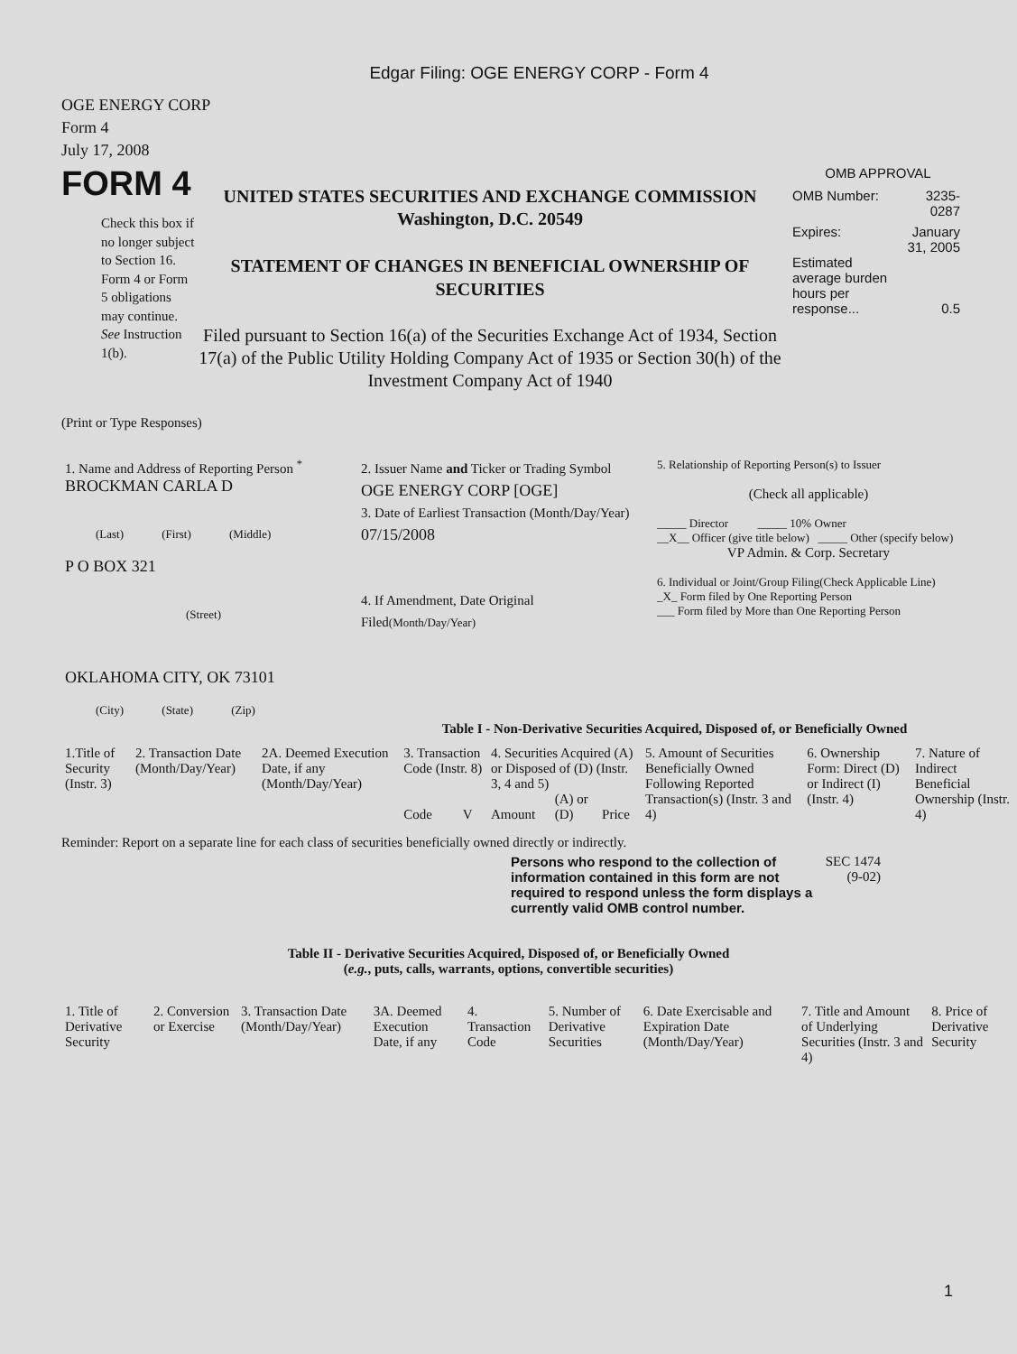Edgar Filing: OGE ENERGY CORP - Form 4
OGE ENERGY CORP
Form 4
July 17, 2008
FORM 4
Check this box if no longer subject to Section 16. Form 4 or Form 5 obligations may continue. See Instruction 1(b).
UNITED STATES SECURITIES AND EXCHANGE COMMISSION
Washington, D.C. 20549
STATEMENT OF CHANGES IN BENEFICIAL OWNERSHIP OF SECURITIES
Filed pursuant to Section 16(a) of the Securities Exchange Act of 1934, Section 17(a) of the Public Utility Holding Company Act of 1935 or Section 30(h) of the Investment Company Act of 1940
OMB APPROVAL
| OMB Number: | 3235-0287 |
| Expires: | January 31, 2005 |
| Estimated average burden hours per response... | 0.5 |
(Print or Type Responses)
| 1. Name and Address of Reporting Person <sup>*</sup> BROCKMAN CARLA D (Last) (First) (Middle) P O BOX 321 (Street) OKLAHOMA CITY, OK 73101 (City) (State) (Zip) | 2. Issuer Name and Ticker or Trading Symbol OGE ENERGY CORP [OGE] 3. Date of Earliest Transaction (Month/Day/Year) 07/15/2008 4. If Amendment, Date Original Filed (Month/Day/Year) | 5. Relationship of Reporting Person(s) to Issuer (Check all applicable) _____ Director _____ 10% Owner __X__ Officer (give title below) _____ Other (specify below) VP Admin. & Corp. Secretary 6. Individual or Joint/Group Filing(Check Applicable Line) _X_ Form filed by One Reporting Person ___ Form filed by More than One Reporting Person |
Table I - Non-Derivative Securities Acquired, Disposed of, or Beneficially Owned
| 1.Title of Security (Instr. 3) | 2. Transaction Date (Month/Day/Year) | 2A. Deemed Execution Date, if any (Month/Day/Year) | 3. Transaction Code (Instr. 8) | | 4. Securities Acquired (A) or Disposed of (D) (Instr. 3, 4 and 5) | | | 5. Amount of Securities Beneficially Owned Following Reported Transaction(s) (Instr. 3 and 4) | 6. Ownership Form: Direct (D) or Indirect (I) (Instr. 4) | 7. Nature of Indirect Beneficial Ownership (Instr. 4) |
| --- | --- | --- | --- | --- | --- | --- | --- | --- | --- | --- |
| | | | Code | V | Amount | (A) or (D) | Price | | | |
Reminder: Report on a separate line for each class of securities beneficially owned directly or indirectly.
Persons who respond to the collection of information contained in this form are not required to respond unless the form displays a currently valid OMB control number.
SEC 1474 (9-02)
Table II - Derivative Securities Acquired, Disposed of, or Beneficially Owned
(e.g., puts, calls, warrants, options, convertible securities)
| 1. Title of Derivative Security | 2. Conversion or Exercise | 3. Transaction Date (Month/Day/Year) | 3A. Deemed Execution Date, if any | 4. Transaction Code | 5. Number of Derivative Securities | 6. Date Exercisable and Expiration Date (Month/Day/Year) | 7. Title and Amount of Underlying Securities (Instr. 3 and 4) | 8. Price of Derivative Security |
| --- | --- | --- | --- | --- | --- | --- | --- | --- |
1